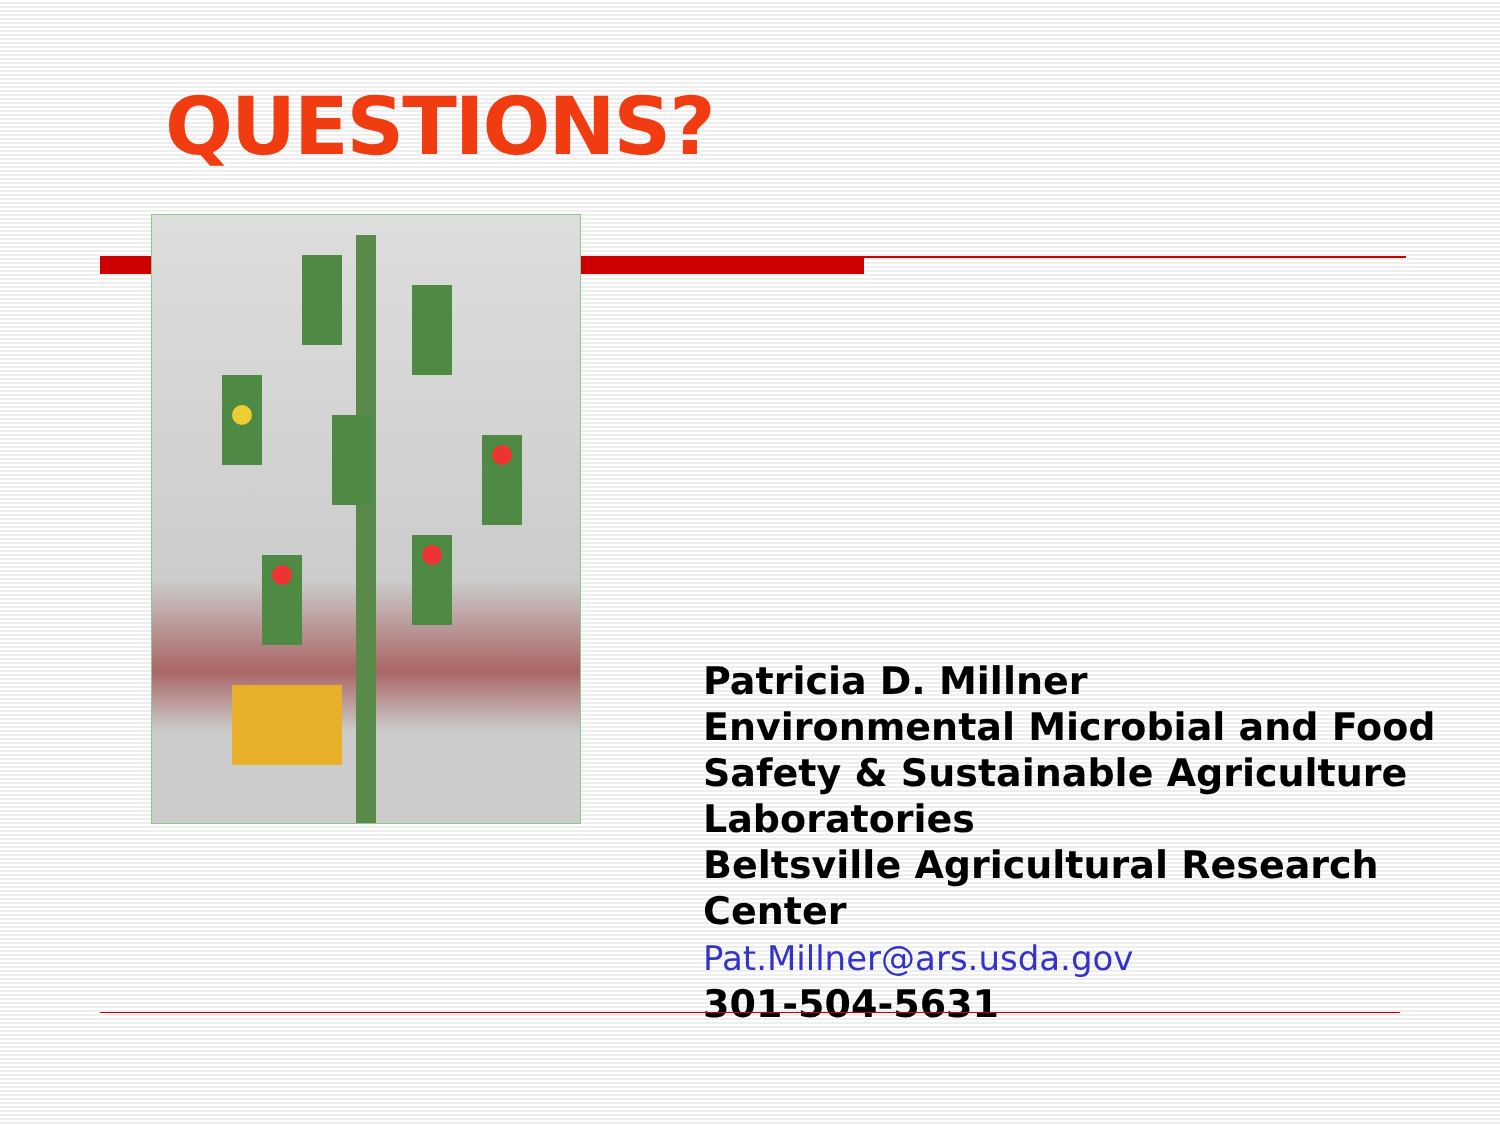QUESTIONS?
Patricia D. Millner
Environmental Microbial and Food
Safety & Sustainable Agriculture
Laboratories
Beltsville Agricultural Research Center
Pat.Millner@ars.usda.gov
301-504-5631